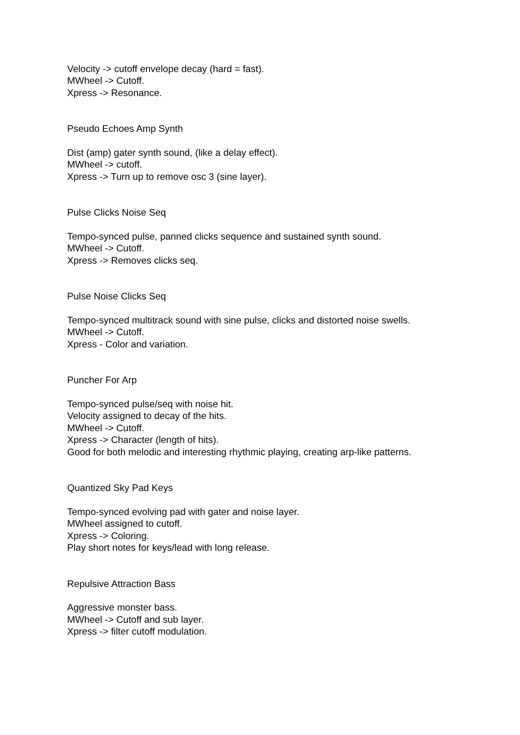Velocity -> cutoff envelope decay (hard = fast).
MWheel -> Cutoff.
Xpress -> Resonance.
Pseudo Echoes Amp Synth
Dist (amp) gater synth sound, (like a delay effect).
MWheel -> cutoff.
Xpress -> Turn up to remove osc 3 (sine layer).
Pulse Clicks Noise Seq
Tempo-synced pulse, panned clicks sequence and sustained synth sound.
MWheel -> Cutoff.
Xpress -> Removes clicks seq.
Pulse Noise Clicks Seq
Tempo-synced multitrack sound with sine pulse, clicks and distorted noise swells.
MWheel -> Cutoff.
Xpress - Color and variation.
Puncher For Arp
Tempo-synced pulse/seq with noise hit.
Velocity assigned to decay of the hits.
MWheel -> Cutoff.
Xpress -> Character (length of hits).
Good for both melodic and interesting rhythmic playing, creating arp-like patterns.
Quantized Sky Pad Keys
Tempo-synced evolving pad with gater and noise layer.
MWheel assigned to cutoff.
Xpress -> Coloring.
Play short notes for keys/lead with long release.
Repulsive Attraction Bass
Aggressive monster bass.
MWheel -> Cutoff and sub layer.
Xpress -> filter cutoff modulation.